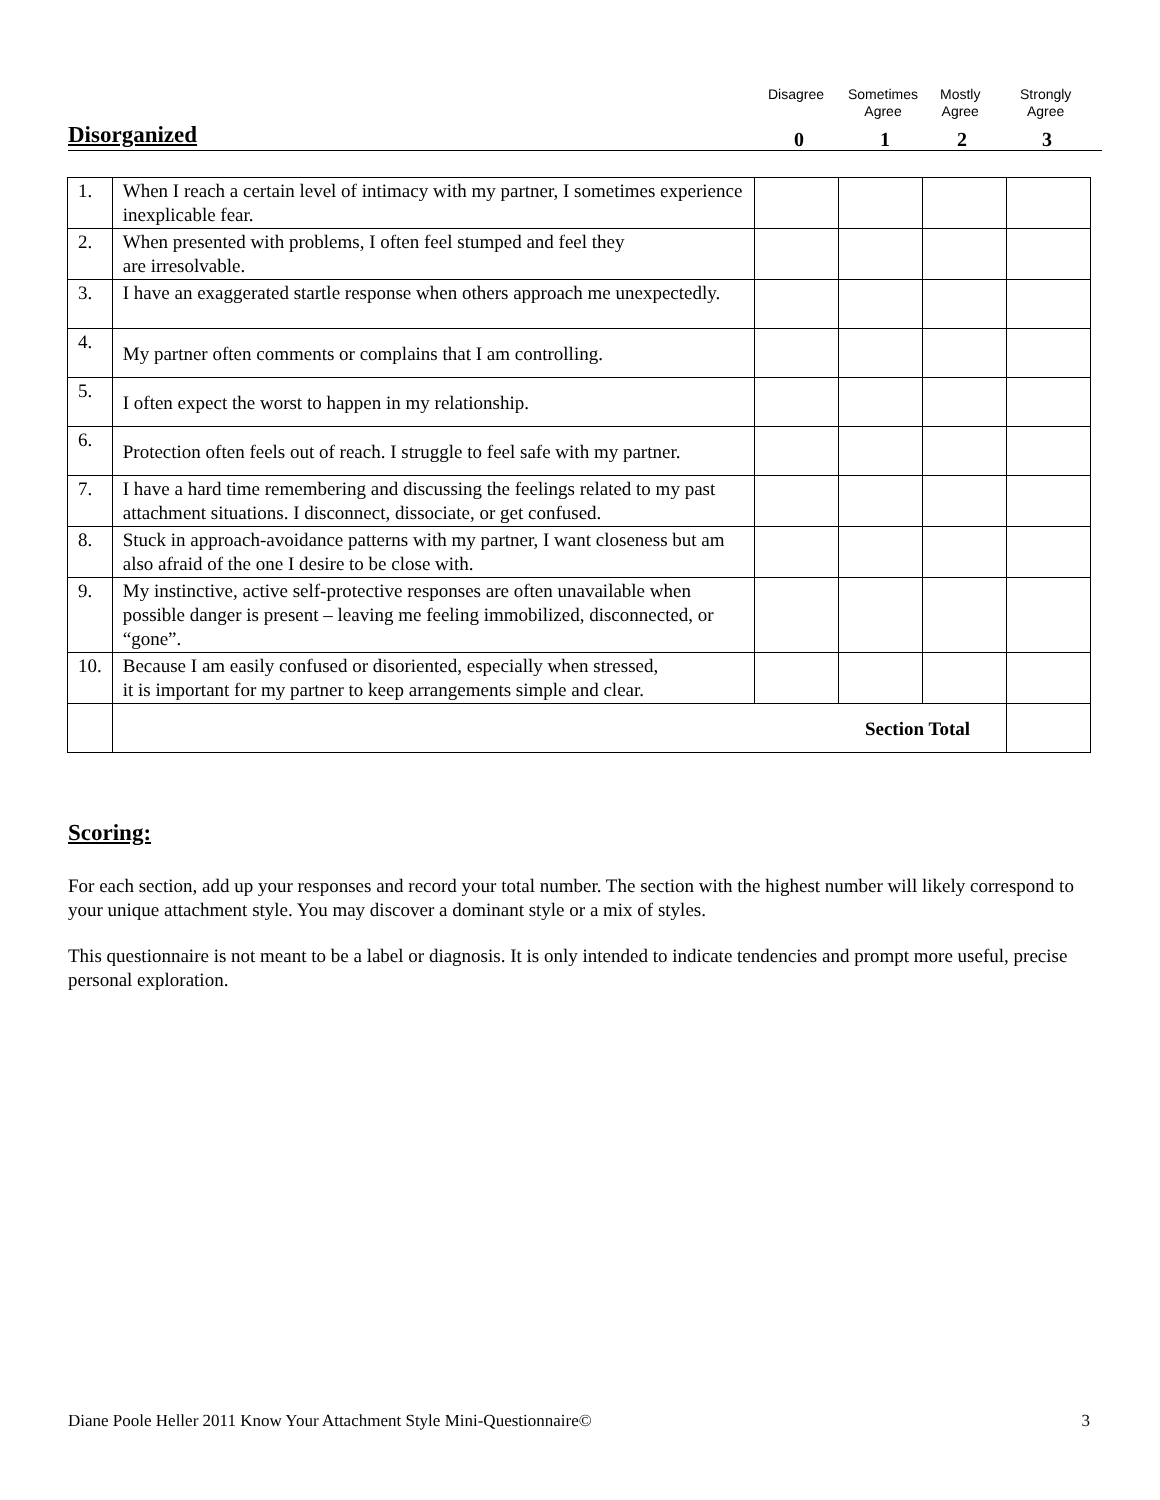Disagree
Sometimes
Agree
Mostly
Agree
Strongly
Agree
Disorganized 0 1 2 3
| 1. | When I reach a certain level of intimacy with my partner, I sometimes experience inexplicable fear. | | | | |
| 2. | When presented with problems, I often feel stumped and feel they are irresolvable. | | | | |
| 3. | I have an exaggerated startle response when others approach me unexpectedly. | | | | |
| 4. | My partner often comments or complains that I am controlling. | | | | |
| 5. | I often expect the worst to happen in my relationship. | | | | |
| 6. | Protection often feels out of reach. I struggle to feel safe with my partner. | | | | |
| 7. | I have a hard time remembering and discussing the feelings related to my past attachment situations. I disconnect, dissociate, or get confused. | | | | |
| 8. | Stuck in approach-avoidance patterns with my partner, I want closeness but am also afraid of the one I desire to be close with. | | | | |
| 9. | My instinctive, active self-protective responses are often unavailable when possible danger is present – leaving me feeling immobilized, disconnected, or “gone”. | | | | |
| 10. | Because I am easily confused or disoriented, especially when stressed, it is important for my partner to keep arrangements simple and clear. | | | | |
| | Section Total | | | | |
Scoring:
For each section, add up your responses and record your total number. The section with the highest number will likely correspond to your unique attachment style. You may discover a dominant style or a mix of styles.
This questionnaire is not meant to be a label or diagnosis. It is only intended to indicate tendencies and prompt more useful, precise personal exploration.
Diane Poole Heller 2011 Know Your Attachment Style Mini-Questionnaire© 3